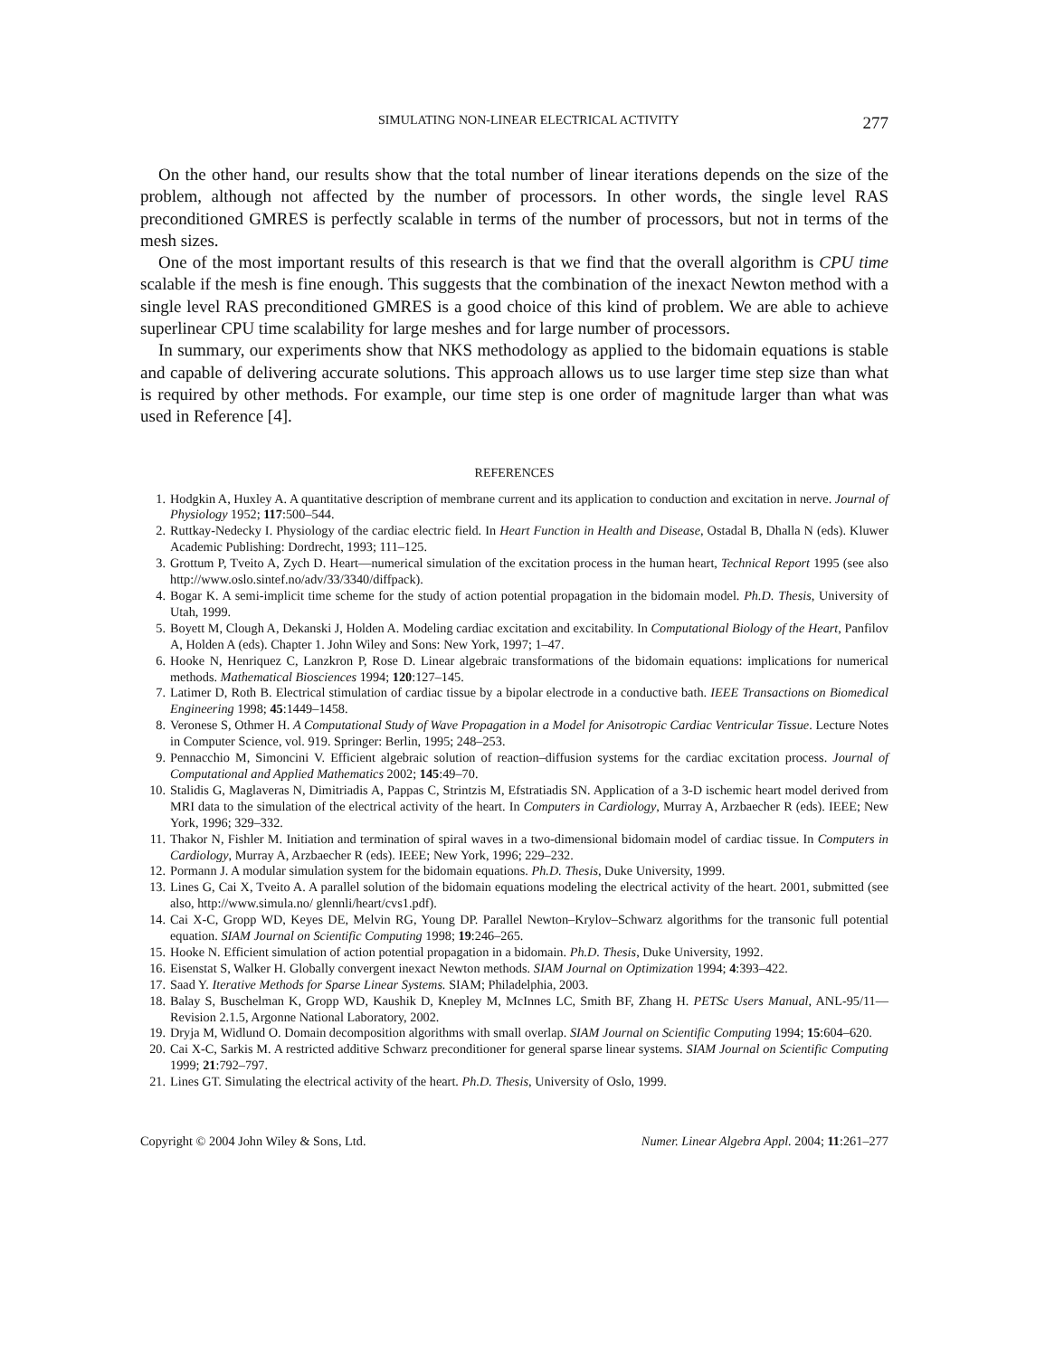SIMULATING NON-LINEAR ELECTRICAL ACTIVITY 277
On the other hand, our results show that the total number of linear iterations depends on the size of the problem, although not affected by the number of processors. In other words, the single level RAS preconditioned GMRES is perfectly scalable in terms of the number of processors, but not in terms of the mesh sizes.
One of the most important results of this research is that we find that the overall algorithm is CPU time scalable if the mesh is fine enough. This suggests that the combination of the inexact Newton method with a single level RAS preconditioned GMRES is a good choice of this kind of problem. We are able to achieve superlinear CPU time scalability for large meshes and for large number of processors.
In summary, our experiments show that NKS methodology as applied to the bidomain equations is stable and capable of delivering accurate solutions. This approach allows us to use larger time step size than what is required by other methods. For example, our time step is one order of magnitude larger than what was used in Reference [4].
REFERENCES
1. Hodgkin A, Huxley A. A quantitative description of membrane current and its application to conduction and excitation in nerve. Journal of Physiology 1952; 117:500–544.
2. Ruttkay-Nedecky I. Physiology of the cardiac electric field. In Heart Function in Health and Disease, Ostadal B, Dhalla N (eds). Kluwer Academic Publishing: Dordrecht, 1993; 111–125.
3. Grottum P, Tveito A, Zych D. Heart—numerical simulation of the excitation process in the human heart, Technical Report 1995 (see also http://www.oslo.sintef.no/adv/33/3340/diffpack).
4. Bogar K. A semi-implicit time scheme for the study of action potential propagation in the bidomain model. Ph.D. Thesis, University of Utah, 1999.
5. Boyett M, Clough A, Dekanski J, Holden A. Modeling cardiac excitation and excitability. In Computational Biology of the Heart, Panfilov A, Holden A (eds). Chapter 1. John Wiley and Sons: New York, 1997; 1–47.
6. Hooke N, Henriquez C, Lanzkron P, Rose D. Linear algebraic transformations of the bidomain equations: implications for numerical methods. Mathematical Biosciences 1994; 120:127–145.
7. Latimer D, Roth B. Electrical stimulation of cardiac tissue by a bipolar electrode in a conductive bath. IEEE Transactions on Biomedical Engineering 1998; 45:1449–1458.
8. Veronese S, Othmer H. A Computational Study of Wave Propagation in a Model for Anisotropic Cardiac Ventricular Tissue. Lecture Notes in Computer Science, vol. 919. Springer: Berlin, 1995; 248–253.
9. Pennacchio M, Simoncini V. Efficient algebraic solution of reaction–diffusion systems for the cardiac excitation process. Journal of Computational and Applied Mathematics 2002; 145:49–70.
10. Stalidis G, Maglaveras N, Dimitriadis A, Pappas C, Strintzis M, Efstratiadis SN. Application of a 3-D ischemic heart model derived from MRI data to the simulation of the electrical activity of the heart. In Computers in Cardiology, Murray A, Arzbaecher R (eds). IEEE; New York, 1996; 329–332.
11. Thakor N, Fishler M. Initiation and termination of spiral waves in a two-dimensional bidomain model of cardiac tissue. In Computers in Cardiology, Murray A, Arzbaecher R (eds). IEEE; New York, 1996; 229–232.
12. Pormann J. A modular simulation system for the bidomain equations. Ph.D. Thesis, Duke University, 1999.
13. Lines G, Cai X, Tveito A. A parallel solution of the bidomain equations modeling the electrical activity of the heart. 2001, submitted (see also, http://www.simula.no/ glennli/heart/cvs1.pdf).
14. Cai X-C, Gropp WD, Keyes DE, Melvin RG, Young DP. Parallel Newton–Krylov–Schwarz algorithms for the transonic full potential equation. SIAM Journal on Scientific Computing 1998; 19:246–265.
15. Hooke N. Efficient simulation of action potential propagation in a bidomain. Ph.D. Thesis, Duke University, 1992.
16. Eisenstat S, Walker H. Globally convergent inexact Newton methods. SIAM Journal on Optimization 1994; 4:393–422.
17. Saad Y. Iterative Methods for Sparse Linear Systems. SIAM; Philadelphia, 2003.
18. Balay S, Buschelman K, Gropp WD, Kaushik D, Knepley M, McInnes LC, Smith BF, Zhang H. PETSc Users Manual, ANL-95/11—Revision 2.1.5, Argonne National Laboratory, 2002.
19. Dryja M, Widlund O. Domain decomposition algorithms with small overlap. SIAM Journal on Scientific Computing 1994; 15:604–620.
20. Cai X-C, Sarkis M. A restricted additive Schwarz preconditioner for general sparse linear systems. SIAM Journal on Scientific Computing 1999; 21:792–797.
21. Lines GT. Simulating the electrical activity of the heart. Ph.D. Thesis, University of Oslo, 1999.
Copyright © 2004 John Wiley & Sons, Ltd. Numer. Linear Algebra Appl. 2004; 11:261–277